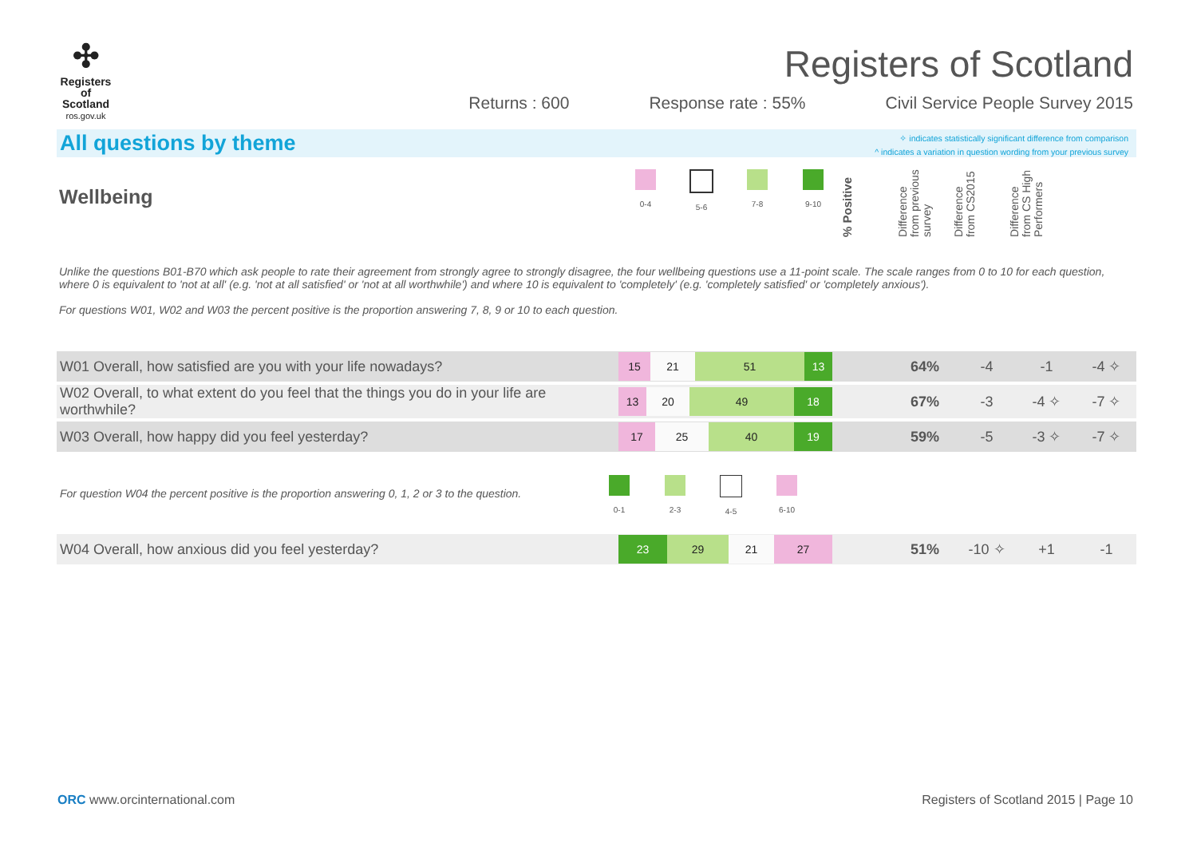✣
Registers
of Scotland
ros.gov.uk
Registers of Scotland
Returns : 600 Response rate : 55% Civil Service People Survey 2015
All questions by theme
✧ indicates statistically significant difference from comparison
^ indicates a variation in question wording from your previous survey
Wellbeing
0-4 5-6 7-8 9-10
% Positive
Difference from previous survey
Difference from CS2015
Difference from CS High Performers
Unlike the questions B01-B70 which ask people to rate their agreement from strongly agree to strongly disagree, the four wellbeing questions use a 11-point scale. The scale ranges from 0 to 10 for each question, where 0 is equivalent to 'not at all' (e.g. 'not at all satisfied' or 'not at all worthwhile') and where 10 is equivalent to 'completely' (e.g. 'completely satisfied' or 'completely anxious').
For questions W01, W02 and W03 the percent positive is the proportion answering 7, 8, 9 or 10 to each question.
| W01 Overall, how satisfied are you with your life nowadays? | 15 21 51 13 | 64% | -4 | -1 | -4 ✧ |
| W02 Overall, to what extent do you feel that the things you do in your life are worthwhile? | 13 20 49 18 | 67% | -3 | -4 ✧ | -7 ✧ |
| W03 Overall, how happy did you feel yesterday? | 17 25 40 19 | 59% | -5 | -3 ✧ | -7 ✧ |
| For question W04 the percent positive is the proportion answering 0, 1, 2 or 3 to the question. | 0-1 2-3 4-5 6-10 | | | | |
| W04 Overall, how anxious did you feel yesterday? | 23 29 21 27 | 51% | -10 ✧ | +1 | -1 |
ORC www.orcinternational.com Registers of Scotland 2015 | Page 10